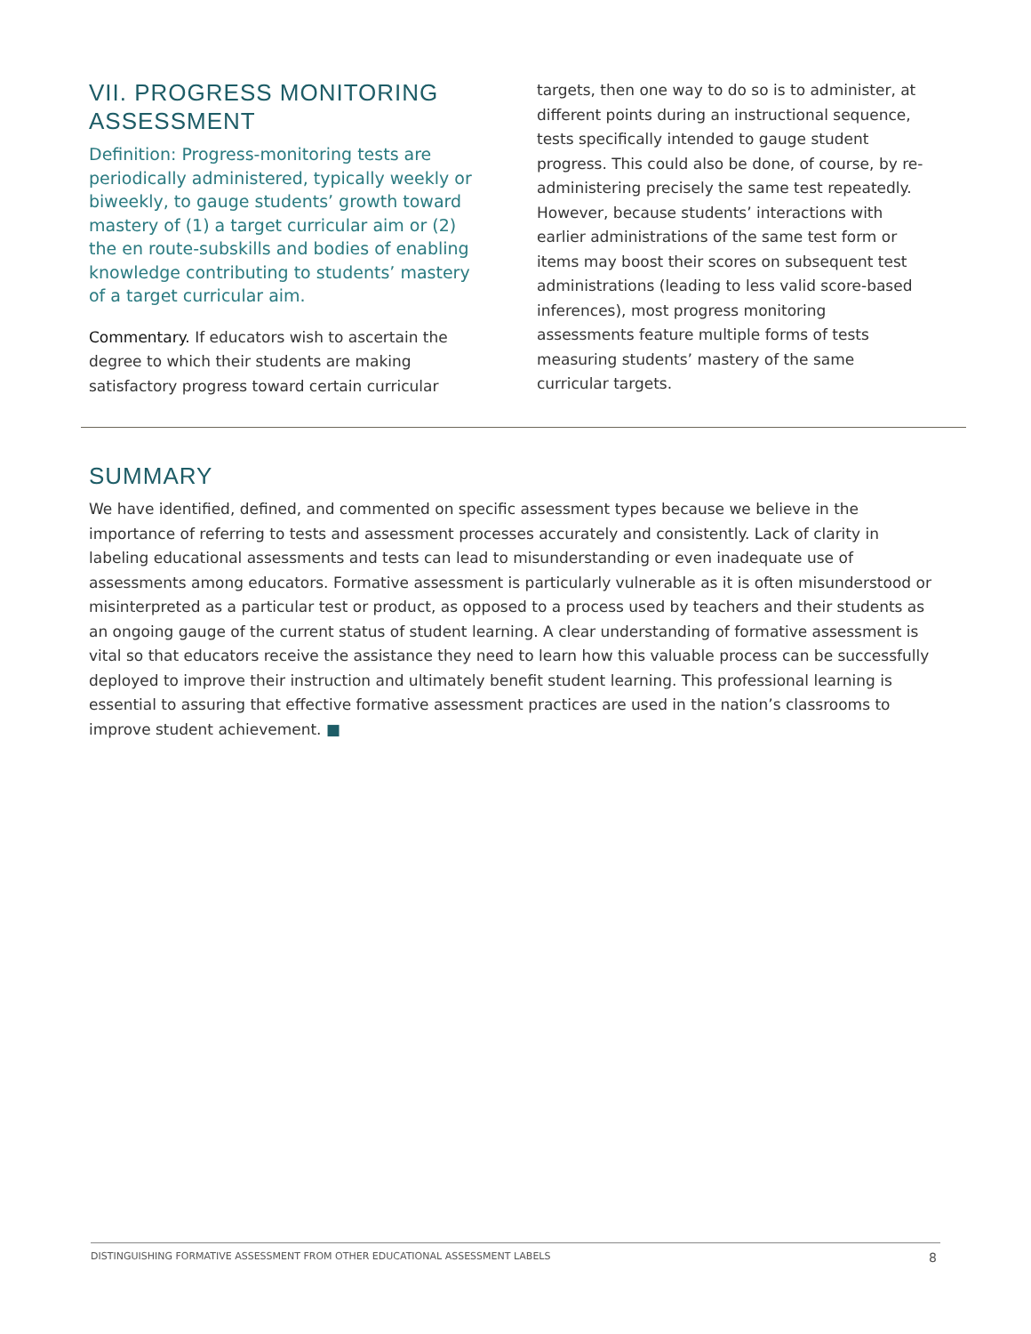VII. PROGRESS MONITORING ASSESSMENT
Definition: Progress-monitoring tests are periodically administered, typically weekly or biweekly, to gauge students’ growth toward mastery of (1) a target curricular aim or (2) the en route-subskills and bodies of enabling knowledge contributing to students’ mastery of a target curricular aim.
Commentary. If educators wish to ascertain the degree to which their students are making satisfactory progress toward certain curricular
targets, then one way to do so is to administer, at different points during an instructional sequence, tests specifically intended to gauge student progress. This could also be done, of course, by re-administering precisely the same test repeatedly. However, because students’ interactions with earlier administrations of the same test form or items may boost their scores on subsequent test administrations (leading to less valid score-based inferences), most progress monitoring assessments feature multiple forms of tests measuring students’ mastery of the same curricular targets.
SUMMARY
We have identified, defined, and commented on specific assessment types because we believe in the importance of referring to tests and assessment processes accurately and consistently. Lack of clarity in labeling educational assessments and tests can lead to misunderstanding or even inadequate use of assessments among educators. Formative assessment is particularly vulnerable as it is often misunderstood or misinterpreted as a particular test or product, as opposed to a process used by teachers and their students as an ongoing gauge of the current status of student learning. A clear understanding of formative assessment is vital so that educators receive the assistance they need to learn how this valuable process can be successfully deployed to improve their instruction and ultimately benefit student learning. This professional learning is essential to assuring that effective formative assessment practices are used in the nation’s classrooms to improve student achievement. ■
DISTINGUISHING FORMATIVE ASSESSMENT FROM OTHER EDUCATIONAL ASSESSMENT LABELS 8